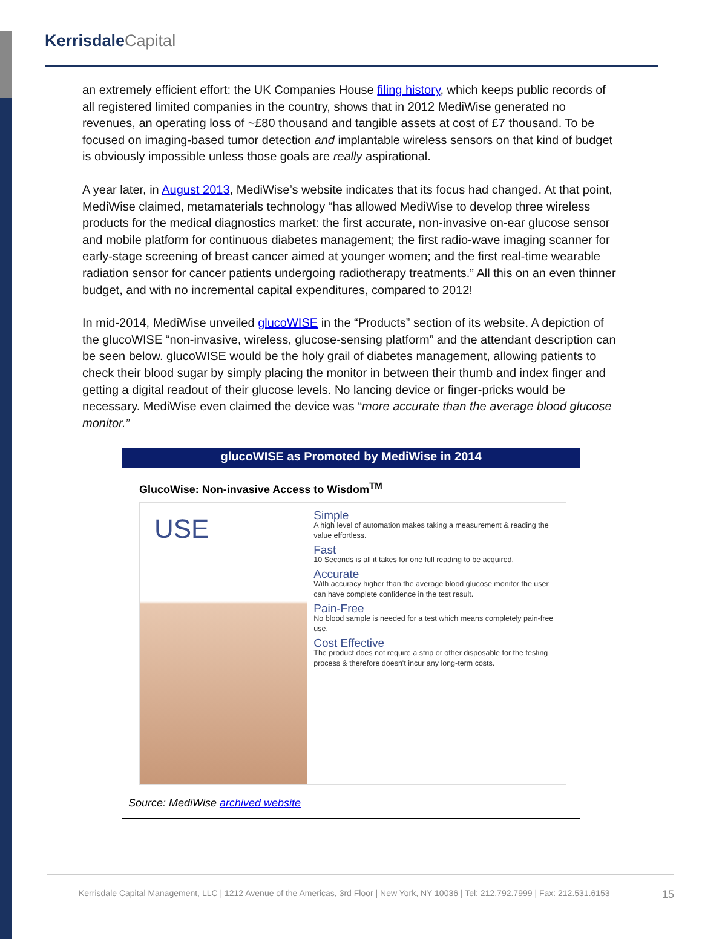Kerrisdale Capital
an extremely efficient effort: the UK Companies House filing history, which keeps public records of all registered limited companies in the country, shows that in 2012 MediWise generated no revenues, an operating loss of ~£80 thousand and tangible assets at cost of £7 thousand. To be focused on imaging-based tumor detection and implantable wireless sensors on that kind of budget is obviously impossible unless those goals are really aspirational.
A year later, in August 2013, MediWise’s website indicates that its focus had changed. At that point, MediWise claimed, metamaterials technology “has allowed MediWise to develop three wireless products for the medical diagnostics market: the first accurate, non-invasive on-ear glucose sensor and mobile platform for continuous diabetes management; the first radio-wave imaging scanner for early-stage screening of breast cancer aimed at younger women; and the first real-time wearable radiation sensor for cancer patients undergoing radiotherapy treatments.” All this on an even thinner budget, and with no incremental capital expenditures, compared to 2012!
In mid-2014, MediWise unveiled glucoWISE in the “Products” section of its website. A depiction of the glucoWISE “non-invasive, wireless, glucose-sensing platform” and the attendant description can be seen below. glucoWISE would be the holy grail of diabetes management, allowing patients to check their blood sugar by simply placing the monitor in between their thumb and index finger and getting a digital readout of their glucose levels. No lancing device or finger-pricks would be necessary. MediWise even claimed the device was “more accurate than the average blood glucose monitor.”
glucoWISE as Promoted by MediWise in 2014
GlucoWise: Non-invasive Access to Wisdom<sup>TM</sup>
USE
Simple
A high level of automation makes taking a measurement & reading the value effortless.
Fast
10 Seconds is all it takes for one full reading to be acquired.
Accurate
With accuracy higher than the average blood glucose monitor the user can have complete confidence in the test result.
Pain-Free
No blood sample is needed for a test which means completely pain-free use.
Cost Effective
The product does not require a strip or other disposable for the testing process & therefore doesn't incur any long-term costs.
Source: MediWise archived website
Kerrisdale Capital Management, LLC | 1212 Avenue of the Americas, 3rd Floor | New York, NY 10036 | Tel: 212.792.7999 | Fax: 212.531.6153 15